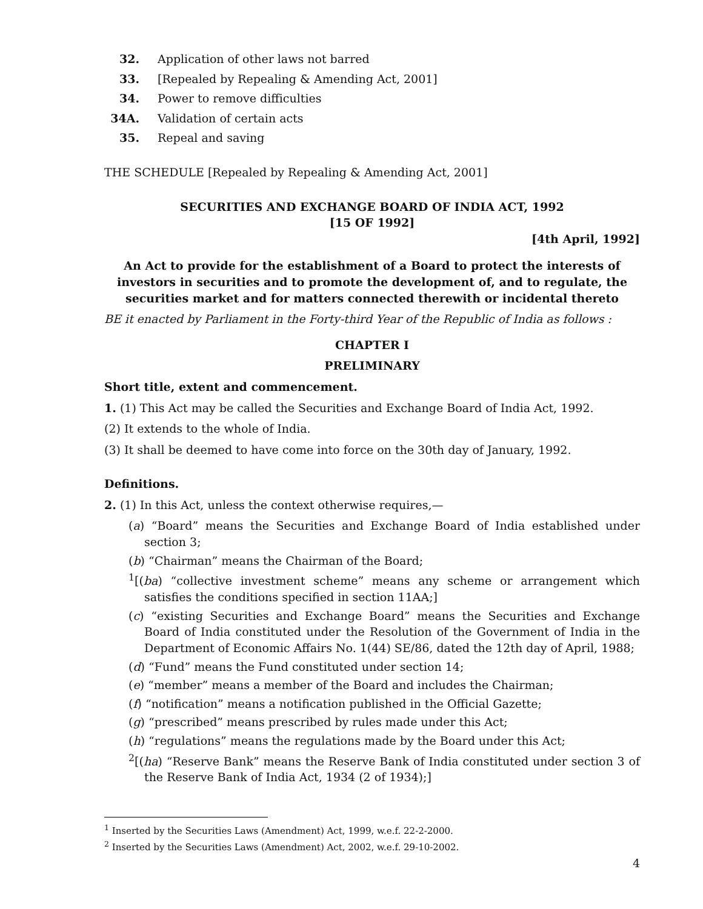32. Application of other laws not barred
33. [Repealed by Repealing & Amending Act, 2001]
34. Power to remove difficulties
34A. Validation of certain acts
35. Repeal and saving
THE SCHEDULE [Repealed by Repealing & Amending Act, 2001]
SECURITIES AND EXCHANGE BOARD OF INDIA ACT, 1992
[15 OF 1992]
[4th April, 1992]
An Act to provide for the establishment of a Board to protect the interests of investors in securities and to promote the development of, and to regulate, the securities market and for matters connected therewith or incidental thereto
BE it enacted by Parliament in the Forty-third Year of the Republic of India as follows :
CHAPTER I
PRELIMINARY
Short title, extent and commencement.
1. (1) This Act may be called the Securities and Exchange Board of India Act, 1992.
(2) It extends to the whole of India.
(3) It shall be deemed to have come into force on the 30th day of January, 1992.
Definitions.
2. (1) In this Act, unless the context otherwise requires,—
(a) “Board” means the Securities and Exchange Board of India established under section 3;
(b) “Chairman” means the Chairman of the Board;
<sup>1</sup> [(ba) “collective investment scheme” means any scheme or arrangement which satisfies the conditions specified in section 11AA;]
(c) “existing Securities and Exchange Board” means the Securities and Exchange Board of India constituted under the Resolution of the Government of India in the Department of Economic Affairs No. 1(44) SE/86, dated the 12th day of April, 1988;
(d) “Fund” means the Fund constituted under section 14;
(e) “member” means a member of the Board and includes the Chairman;
(f) “notification” means a notification published in the Official Gazette;
(g) “prescribed” means prescribed by rules made under this Act;
(h) “regulations” means the regulations made by the Board under this Act;
<sup>2</sup> [(ha) “Reserve Bank” means the Reserve Bank of India constituted under section 3 of the Reserve Bank of India Act, 1934 (2 of 1934);]
<sup>1</sup> Inserted by the Securities Laws (Amendment) Act, 1999, w.e.f. 22-2-2000.
<sup>2</sup> Inserted by the Securities Laws (Amendment) Act, 2002, w.e.f. 29-10-2002.
4